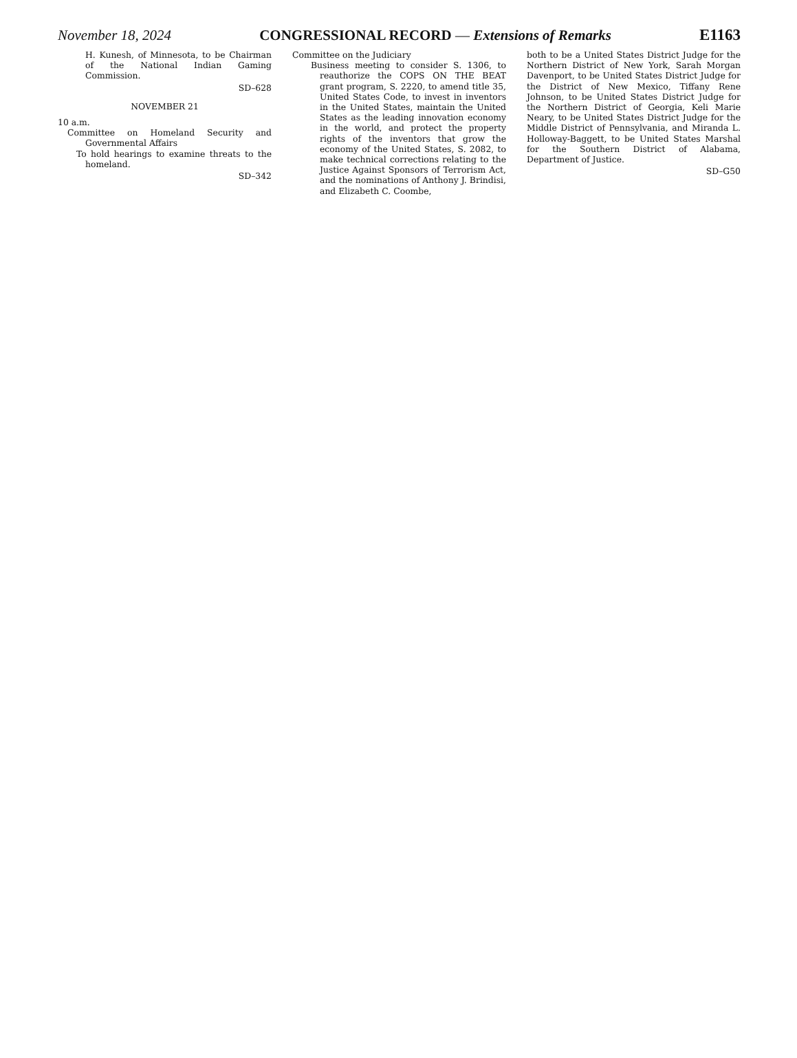November 18, 2024 CONGRESSIONAL RECORD — Extensions of Remarks E1163
H. Kunesh, of Minnesota, to be Chairman of the National Indian Gaming Commission.
SD–628
NOVEMBER 21
10 a.m.
Committee on Homeland Security and Governmental Affairs
To hold hearings to examine threats to the homeland.
SD–342
Committee on the Judiciary
Business meeting to consider S. 1306, to reauthorize the COPS ON THE BEAT grant program, S. 2220, to amend title 35, United States Code, to invest in inventors in the United States, maintain the United States as the leading innovation economy in the world, and protect the property rights of the inventors that grow the economy of the United States, S. 2082, to make technical corrections relating to the Justice Against Sponsors of Terrorism Act, and the nominations of Anthony J. Brindisi, and Elizabeth C. Coombe,
both to be a United States District Judge for the Northern District of New York, Sarah Morgan Davenport, to be United States District Judge for the District of New Mexico, Tiffany Rene Johnson, to be United States District Judge for the Northern District of Georgia, Keli Marie Neary, to be United States District Judge for the Middle District of Pennsylvania, and Miranda L. Holloway-Baggett, to be United States Marshal for the Southern District of Alabama, Department of Justice.
SD–G50